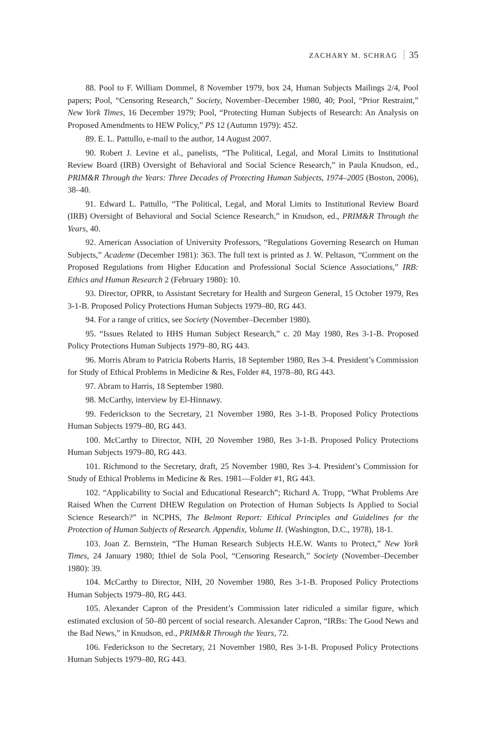ZACHARY M. SCHRAG 35
88. Pool to F. William Dommel, 8 November 1979, box 24, Human Subjects Mailings 2/4, Pool papers; Pool, “Censoring Research,” Society, November–December 1980, 40; Pool, “Prior Restraint,” New York Times, 16 December 1979; Pool, “Protecting Human Subjects of Research: An Analysis on Proposed Amendments to HEW Policy,” PS 12 (Autumn 1979): 452.
89. E. L. Pattullo, e-mail to the author, 14 August 2007.
90. Robert J. Levine et al., panelists, “The Political, Legal, and Moral Limits to Institutional Review Board (IRB) Oversight of Behavioral and Social Science Research,” in Paula Knudson, ed., PRIM&R Through the Years: Three Decades of Protecting Human Subjects, 1974–2005 (Boston, 2006), 38–40.
91. Edward L. Pattullo, “The Political, Legal, and Moral Limits to Institutional Review Board (IRB) Oversight of Behavioral and Social Science Research,” in Knudson, ed., PRIM&R Through the Years, 40.
92. American Association of University Professors, “Regulations Governing Research on Human Subjects,” Academe (December 1981): 363. The full text is printed as J. W. Peltason, “Comment on the Proposed Regulations from Higher Education and Professional Social Science Associations,” IRB: Ethics and Human Research 2 (February 1980): 10.
93. Director, OPRR, to Assistant Secretary for Health and Surgeon General, 15 October 1979, Res 3-1-B. Proposed Policy Protections Human Subjects 1979–80, RG 443.
94. For a range of critics, see Society (November–December 1980).
95. “Issues Related to HHS Human Subject Research,” c. 20 May 1980, Res 3-1-B. Proposed Policy Protections Human Subjects 1979–80, RG 443.
96. Morris Abram to Patricia Roberts Harris, 18 September 1980, Res 3-4. President’s Commission for Study of Ethical Problems in Medicine & Res, Folder #4, 1978–80, RG 443.
97. Abram to Harris, 18 September 1980.
98. McCarthy, interview by El-Hinnawy.
99. Federickson to the Secretary, 21 November 1980, Res 3-1-B. Proposed Policy Protections Human Subjects 1979–80, RG 443.
100. McCarthy to Director, NIH, 20 November 1980, Res 3-1-B. Proposed Policy Protections Human Subjects 1979–80, RG 443.
101. Richmond to the Secretary, draft, 25 November 1980, Res 3-4. President’s Commission for Study of Ethical Problems in Medicine & Res. 1981—Folder #1, RG 443.
102. “Applicability to Social and Educational Research”; Richard A. Tropp, “What Problems Are Raised When the Current DHEW Regulation on Protection of Human Subjects Is Applied to Social Science Research?” in NCPHS, The Belmont Report: Ethical Principles and Guidelines for the Protection of Human Subjects of Research. Appendix, Volume II. (Washington, D.C., 1978), 18-1.
103. Joan Z. Bernstein, “The Human Research Subjects H.E.W. Wants to Protect,” New York Times, 24 January 1980; Ithiel de Sola Pool, “Censoring Research,” Society (November–December 1980): 39.
104. McCarthy to Director, NIH, 20 November 1980, Res 3-1-B. Proposed Policy Protections Human Subjects 1979–80, RG 443.
105. Alexander Capron of the President’s Commission later ridiculed a similar figure, which estimated exclusion of 50–80 percent of social research. Alexander Capron, “IRBs: The Good News and the Bad News,” in Knudson, ed., PRIM&R Through the Years, 72.
106. Federickson to the Secretary, 21 November 1980, Res 3-1-B. Proposed Policy Protections Human Subjects 1979–80, RG 443.